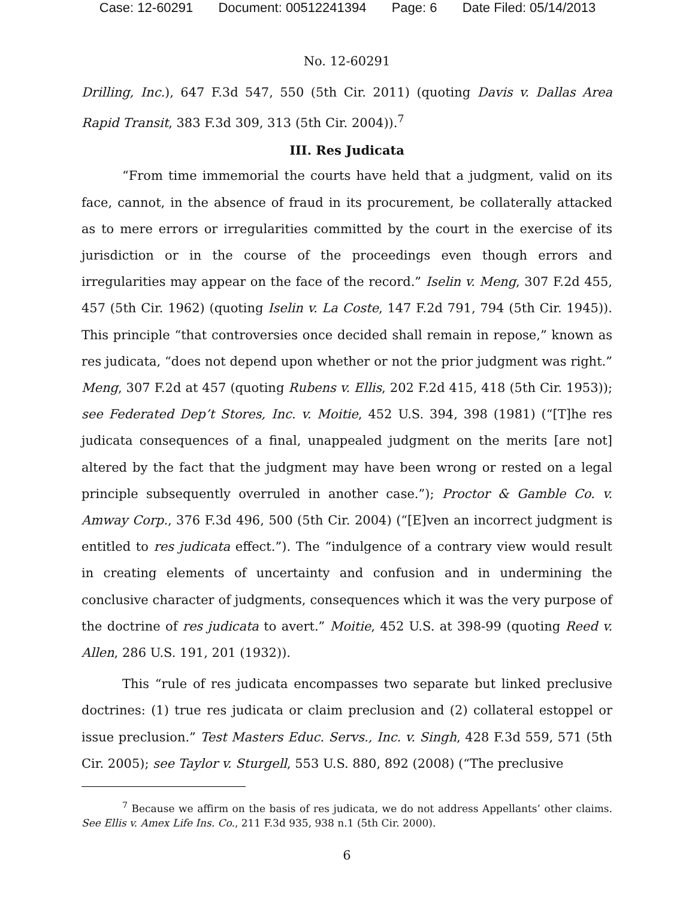Case: 12-60291 Document: 00512241394 Page: 6 Date Filed: 05/14/2013
No. 12-60291
Drilling, Inc.), 647 F.3d 547, 550 (5th Cir. 2011) (quoting Davis v. Dallas Area Rapid Transit, 383 F.3d 309, 313 (5th Cir. 2004)).<sup>7</sup>
III. Res Judicata
“From time immemorial the courts have held that a judgment, valid on its face, cannot, in the absence of fraud in its procurement, be collaterally attacked as to mere errors or irregularities committed by the court in the exercise of its jurisdiction or in the course of the proceedings even though errors and irregularities may appear on the face of the record.” Iselin v. Meng, 307 F.2d 455, 457 (5th Cir. 1962) (quoting Iselin v. La Coste, 147 F.2d 791, 794 (5th Cir. 1945)). This principle “that controversies once decided shall remain in repose,” known as res judicata, “does not depend upon whether or not the prior judgment was right.” Meng, 307 F.2d at 457 (quoting Rubens v. Ellis, 202 F.2d 415, 418 (5th Cir. 1953)); see Federated Dep’t Stores, Inc. v. Moitie, 452 U.S. 394, 398 (1981) (“[T]he res judicata consequences of a final, unappealed judgment on the merits [are not] altered by the fact that the judgment may have been wrong or rested on a legal principle subsequently overruled in another case.”); Proctor & Gamble Co. v. Amway Corp., 376 F.3d 496, 500 (5th Cir. 2004) (“[E]ven an incorrect judgment is entitled to res judicata effect.”). The “indulgence of a contrary view would result in creating elements of uncertainty and confusion and in undermining the conclusive character of judgments, consequences which it was the very purpose of the doctrine of res judicata to avert.” Moitie, 452 U.S. at 398-99 (quoting Reed v. Allen, 286 U.S. 191, 201 (1932)).
This “rule of res judicata encompasses two separate but linked preclusive doctrines: (1) true res judicata or claim preclusion and (2) collateral estoppel or issue preclusion.” Test Masters Educ. Servs., Inc. v. Singh, 428 F.3d 559, 571 (5th Cir. 2005); see Taylor v. Sturgell, 553 U.S. 880, 892 (2008) (“The preclusive
<sup>7</sup> Because we affirm on the basis of res judicata, we do not address Appellants’ other claims. See Ellis v. Amex Life Ins. Co., 211 F.3d 935, 938 n.1 (5th Cir. 2000).
6